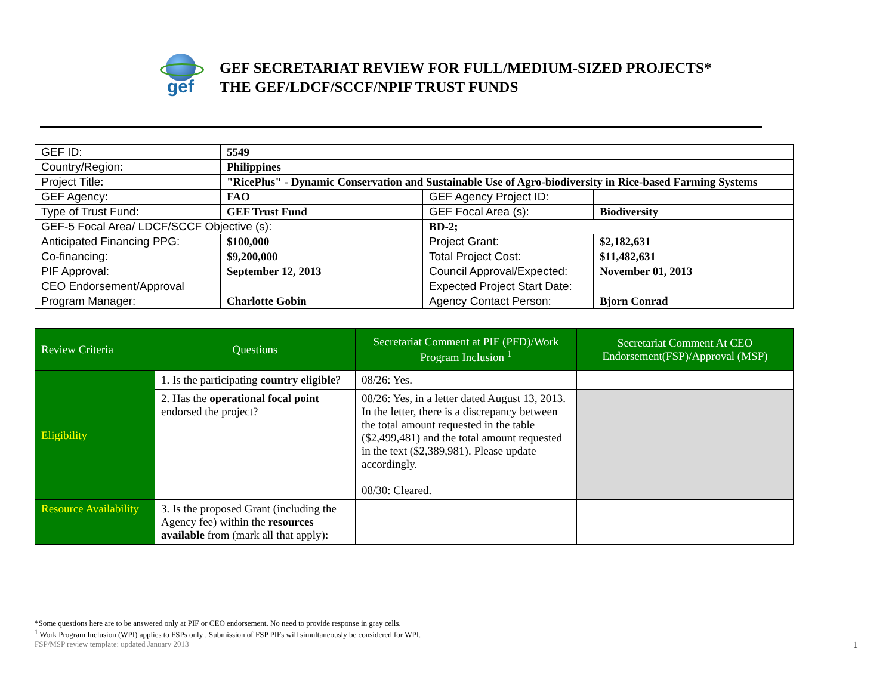gef
GEF SECRETARIAT REVIEW FOR FULL/MEDIUM-SIZED PROJECTS*
THE GEF/LDCF/SCCF/NPIF TRUST FUNDS
| GEF ID: | 5549 | | |
| Country/Region: | Philippines | | |
| Project Title: | "RicePlus" - Dynamic Conservation and Sustainable Use of Agro-biodiversity in Rice-based Farming Systems | | |
| GEF Agency: | FAO | GEF Agency Project ID: | |
| Type of Trust Fund: | GEF Trust Fund | GEF Focal Area (s): | Biodiversity |
| GEF-5 Focal Area/ LDCF/SCCF Objective (s): | | BD-2; | |
| Anticipated Financing PPG: | $100,000 | Project Grant: | $2,182,631 |
| Co-financing: | $9,200,000 | Total Project Cost: | $11,482,631 |
| PIF Approval: | September 12, 2013 | Council Approval/Expected: | November 01, 2013 |
| CEO Endorsement/Approval | | Expected Project Start Date: | |
| Program Manager: | Charlotte Gobin | Agency Contact Person: | Bjorn Conrad |
| Review Criteria | Questions | Secretariat Comment at PIF (PFD)/Work Program Inclusion <sup>1</sup> | Secretariat Comment At CEO Endorsement(FSP)/Approval (MSP) |
| --- | --- | --- | --- |
| Eligibility | 1. Is the participating country eligible ? | 08/26: Yes. | |
| | 2. Has the operational focal point endorsed the project? | 08/26: Yes, in a letter dated August 13, 2013. In the letter, there is a discrepancy between the total amount requested in the table ($2,499,481) and the total amount requested in the text ($2,389,981). Please update accordingly. 08/30: Cleared. | |
| Resource Availability | 3. Is the proposed Grant (including the Agency fee) within the resources available from (mark all that apply): | | |
*Some questions here are to be answered only at PIF or CEO endorsement. No need to provide response in gray cells.
<sup>1</sup> Work Program Inclusion (WPI) applies to FSPs only . Submission of FSP PIFs will simultaneously be considered for WPI.
FSP/MSP review template: updated January 2013 1